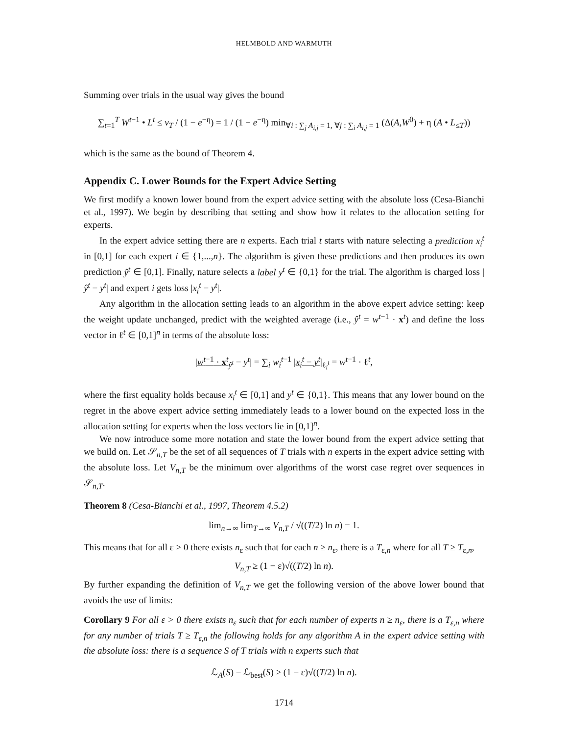HELMBOLD AND WARMUTH
Summing over trials in the usual way gives the bound
∑<sub>t=1</sub><sup>T</sup> W<sup>t−1</sup> • L<sup>t</sup> ≤ v<sub>T</sub> / (1 − e<sup>−η</sup>) = 1 / (1 − e<sup>−η</sup>) min<sub>∀i : ∑<sub>j</sub> A<sub>i,j</sub> = 1, ∀j : ∑<sub>i</sub> A<sub>i,j</sub> = 1</sub> (Δ(A,W<sup>0</sup>) + η (A • L<sub>≤T</sub>))
which is the same as the bound of Theorem 4.
Appendix C. Lower Bounds for the Expert Advice Setting
We first modify a known lower bound from the expert advice setting with the absolute loss (Cesa-Bianchi et al., 1997). We begin by describing that setting and show how it relates to the allocation setting for experts.
In the expert advice setting there are n experts. Each trial t starts with nature selecting a prediction x<sub>i</sub><sup>t</sup> in [0,1] for each expert i ∈ {1,...,n}. The algorithm is given these predictions and then produces its own prediction ŷ<sup>t</sup> ∈ [0,1]. Finally, nature selects a label y<sup>t</sup> ∈ {0,1} for the trial. The algorithm is charged loss |ŷ<sup>t</sup> − y<sup>t</sup>| and expert i gets loss |x<sub>i</sub><sup>t</sup> − y<sup>t</sup>|.
Any algorithm in the allocation setting leads to an algorithm in the above expert advice setting: keep the weight update unchanged, predict with the weighted average (i.e., ŷ<sup>t</sup> = w<sup>t−1</sup> · x<sup>t</sup>) and define the loss vector in ℓ<sup>t</sup> ∈ [0,1]<sup>n</sup> in terms of the absolute loss:
|w<sup>t−1</sup> · x<sup>t</sup><sub>ŷ<sup>t</sup></sub> − y<sup>t</sup>| = ∑<sub>i</sub> w<sub>i</sub><sup>t−1</sup> |x<sub>i</sub><sup>t</sup> − y<sup>t</sup>|<sub>ℓ<sub>i</sub><sup>t</sup></sub> = w<sup>t−1</sup> · ℓ<sup>t</sup>,
where the first equality holds because x<sub>i</sub><sup>t</sup> ∈ [0,1] and y<sup>t</sup> ∈ {0,1}. This means that any lower bound on the regret in the above expert advice setting immediately leads to a lower bound on the expected loss in the allocation setting for experts when the loss vectors lie in [0,1]<sup>n</sup>.
We now introduce some more notation and state the lower bound from the expert advice setting that we build on. Let 𝒮<sub>n,T</sub> be the set of all sequences of T trials with n experts in the expert advice setting with the absolute loss. Let V<sub>n,T</sub> be the minimum over algorithms of the worst case regret over sequences in 𝒮<sub>n,T</sub>.
Theorem 8 (Cesa-Bianchi et al., 1997, Theorem 4.5.2)
lim<sub>n→∞</sub> lim<sub>T→∞</sub> V<sub>n,T</sub> / √((T/2) ln n) = 1.
This means that for all ε > 0 there exists n<sub>ε</sub> such that for each n ≥ n<sub>ε</sub>, there is a T<sub>ε,n</sub> where for all T ≥ T<sub>ε,n</sub>,
V<sub>n,T</sub> ≥ (1 − ε)√((T/2) ln n).
By further expanding the definition of V<sub>n,T</sub> we get the following version of the above lower bound that avoids the use of limits:
Corollary 9 For all ε > 0 there exists n<sub>ε</sub> such that for each number of experts n ≥ n<sub>ε</sub>, there is a T<sub>ε,n</sub> where for any number of trials T ≥ T<sub>ε,n</sub> the following holds for any algorithm A in the expert advice setting with the absolute loss: there is a sequence S of T trials with n experts such that
ℒ<sub>A</sub>(S) − ℒ<sub>best</sub>(S) ≥ (1 − ε)√((T/2) ln n).
1714